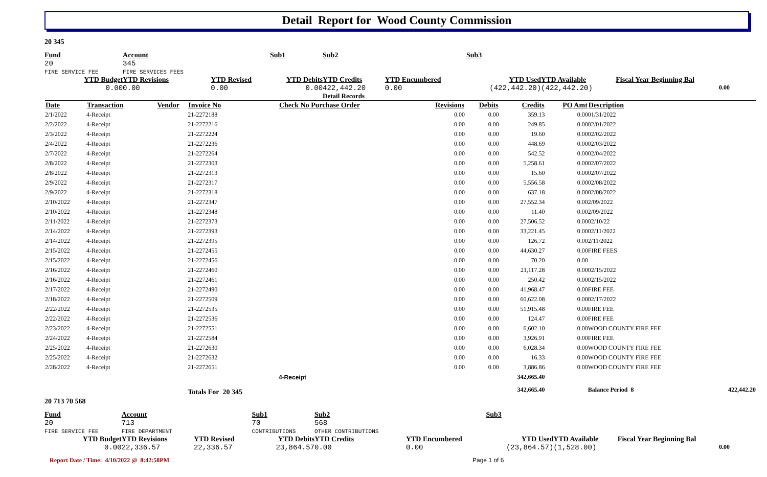Detail Report for Wood County Commission
20 345
| Fund | Account | | Sub1 | Sub2 | | Sub3 | | |
| 20 FIRE SERVICE FEE | 345 FIRE SERVICES FEES | | | | | | | |
| YTD Budget | YTD Revisions | YTD Revised | YTD Debits | YTD Credits | YTD Encumbered | YTD Used | YTD Available | Fiscal Year Beginning Bal |
| 0.00 | 0.00 | 0.00 | 0.00 | 422,442.20 | 0.00 | (422,442.20) | (422,442.20) | 0.00 |
| | | | | Detail Records | | | | |
| Date | Transaction | Vendor | Invoice No | Check No Purchase Order | Revisions | Debits | Credits | PO Amt | Description | |
| --- | --- | --- | --- | --- | --- | --- | --- | --- | --- | --- |
| 2/1/2022 | 4-Receipt | | 21-2272188 | | 0.00 | 0.00 | 359.13 | 0.00 | 01/31/2022 | |
| 2/2/2022 | 4-Receipt | | 21-2272216 | | 0.00 | 0.00 | 249.85 | 0.00 | 02/01/2022 | |
| 2/3/2022 | 4-Receipt | | 21-2272224 | | 0.00 | 0.00 | 19.60 | 0.00 | 02/02/2022 | |
| 2/4/2022 | 4-Receipt | | 21-2272236 | | 0.00 | 0.00 | 448.69 | 0.00 | 02/03/2022 | |
| 2/7/2022 | 4-Receipt | | 21-2272264 | | 0.00 | 0.00 | 542.52 | 0.00 | 02/04/2022 | |
| 2/8/2022 | 4-Receipt | | 21-2272303 | | 0.00 | 0.00 | 5,258.61 | 0.00 | 02/07/2022 | |
| 2/8/2022 | 4-Receipt | | 21-2272313 | | 0.00 | 0.00 | 15.60 | 0.00 | 02/07/2022 | |
| 2/9/2022 | 4-Receipt | | 21-2272317 | | 0.00 | 0.00 | 5,556.58 | 0.00 | 02/08/2022 | |
| 2/9/2022 | 4-Receipt | | 21-2272318 | | 0.00 | 0.00 | 637.18 | 0.00 | 02/08/2022 | |
| 2/10/2022 | 4-Receipt | | 21-2272347 | | 0.00 | 0.00 | 27,552.34 | 0.00 | 2/09/2022 | |
| 2/10/2022 | 4-Receipt | | 21-2272348 | | 0.00 | 0.00 | 11.40 | 0.00 | 2/09/2022 | |
| 2/11/2022 | 4-Receipt | | 21-2272373 | | 0.00 | 0.00 | 27,506.52 | 0.00 | 02/10/22 | |
| 2/14/2022 | 4-Receipt | | 21-2272393 | | 0.00 | 0.00 | 33,221.45 | 0.00 | 02/11/2022 | |
| 2/14/2022 | 4-Receipt | | 21-2272395 | | 0.00 | 0.00 | 126.72 | 0.00 | 2/11/2022 | |
| 2/15/2022 | 4-Receipt | | 21-2272455 | | 0.00 | 0.00 | 44,630.27 | 0.00 | FIRE FEES | |
| 2/15/2022 | 4-Receipt | | 21-2272456 | | 0.00 | 0.00 | 70.20 | 0.00 | | |
| 2/16/2022 | 4-Receipt | | 21-2272460 | | 0.00 | 0.00 | 21,117.28 | 0.00 | 02/15/2022 | |
| 2/16/2022 | 4-Receipt | | 21-2272461 | | 0.00 | 0.00 | 250.42 | 0.00 | 02/15/2022 | |
| 2/17/2022 | 4-Receipt | | 21-2272490 | | 0.00 | 0.00 | 41,968.47 | 0.00 | FIRE FEE | |
| 2/18/2022 | 4-Receipt | | 21-2272509 | | 0.00 | 0.00 | 60,622.08 | 0.00 | 02/17/2022 | |
| 2/22/2022 | 4-Receipt | | 21-2272535 | | 0.00 | 0.00 | 51,915.48 | 0.00 | FIRE FEE | |
| 2/22/2022 | 4-Receipt | | 21-2272536 | | 0.00 | 0.00 | 124.47 | 0.00 | FIRE FEE | |
| 2/23/2022 | 4-Receipt | | 21-2272551 | | 0.00 | 0.00 | 6,602.10 | 0.00 | WOOD COUNTY FIRE FEE | |
| 2/24/2022 | 4-Receipt | | 21-2272584 | | 0.00 | 0.00 | 3,926.91 | 0.00 | FIRE FEE | |
| 2/25/2022 | 4-Receipt | | 21-2272630 | | 0.00 | 0.00 | 6,028.34 | 0.00 | WOOD COUNTY FIRE FEE | |
| 2/25/2022 | 4-Receipt | | 21-2272632 | | 0.00 | 0.00 | 16.33 | 0.00 | WOOD COUNTY FIRE FEE | |
| 2/28/2022 | 4-Receipt | | 21-2272651 | | 0.00 | 0.00 | 3,886.86 | 0.00 | WOOD COUNTY FIRE FEE | |
| | | | | 4-Receipt | | | 342,665.40 | | | |
| | | | Totals For 20 345 | | | | 342,665.40 | | Balance Period 8 | 422,442.20 |
20 713 70 568
| Fund | Account | | Sub1 | Sub2 | | Sub3 | | |
| 20 FIRE SERVICE FEE | 713 FIRE DEPARTMENT | | 70 CONTRIBUTIONS | 568 OTHER CONTRIBUTIONS | | | | |
| YTD Budget | YTD Revisions | YTD Revised | YTD Debits | YTD Credits | YTD Encumbered | YTD Used | YTD Available | Fiscal Year Beginning Bal |
| 0.00 | 22,336.57 | 22,336.57 | 23,864.57 | 0.00 | 0.00 | (23,864.57) | (1,528.00) | 0.00 |
Report Date / Time: 4/10/2022 @ 8:42:58PM Page 1 of 6